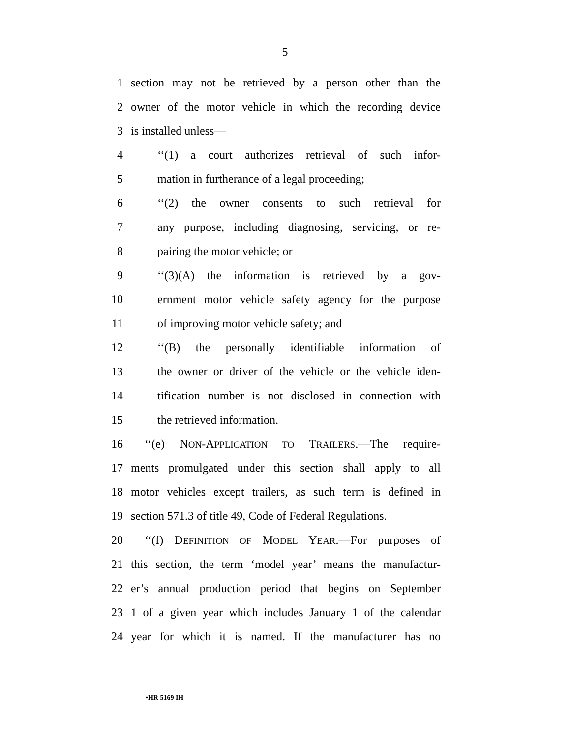5
1 section may not be retrieved by a person other than the
2 owner of the motor vehicle in which the recording device
3 is installed unless—
4 ‘‘(1) a court authorizes retrieval of such infor-
5 mation in furtherance of a legal proceeding;
6 ‘‘(2) the owner consents to such retrieval for
7 any purpose, including diagnosing, servicing, or re-
8 pairing the motor vehicle; or
9 ‘‘(3)(A) the information is retrieved by a gov-
10 ernment motor vehicle safety agency for the purpose
11 of improving motor vehicle safety; and
12 ‘‘(B) the personally identifiable information of
13 the owner or driver of the vehicle or the vehicle iden-
14 tification number is not disclosed in connection with
15 the retrieved information.
16 ‘‘(e) NON-APPLICATION TO TRAILERS.—The require-
17 ments promulgated under this section shall apply to all
18 motor vehicles except trailers, as such term is defined in
19 section 571.3 of title 49, Code of Federal Regulations.
20 ‘‘(f) DEFINITION OF MODEL YEAR.—For purposes of
21 this section, the term ‘model year’ means the manufactur-
22 er’s annual production period that begins on September
23 1 of a given year which includes January 1 of the calendar
24 year for which it is named. If the manufacturer has no
•HR 5169 IH